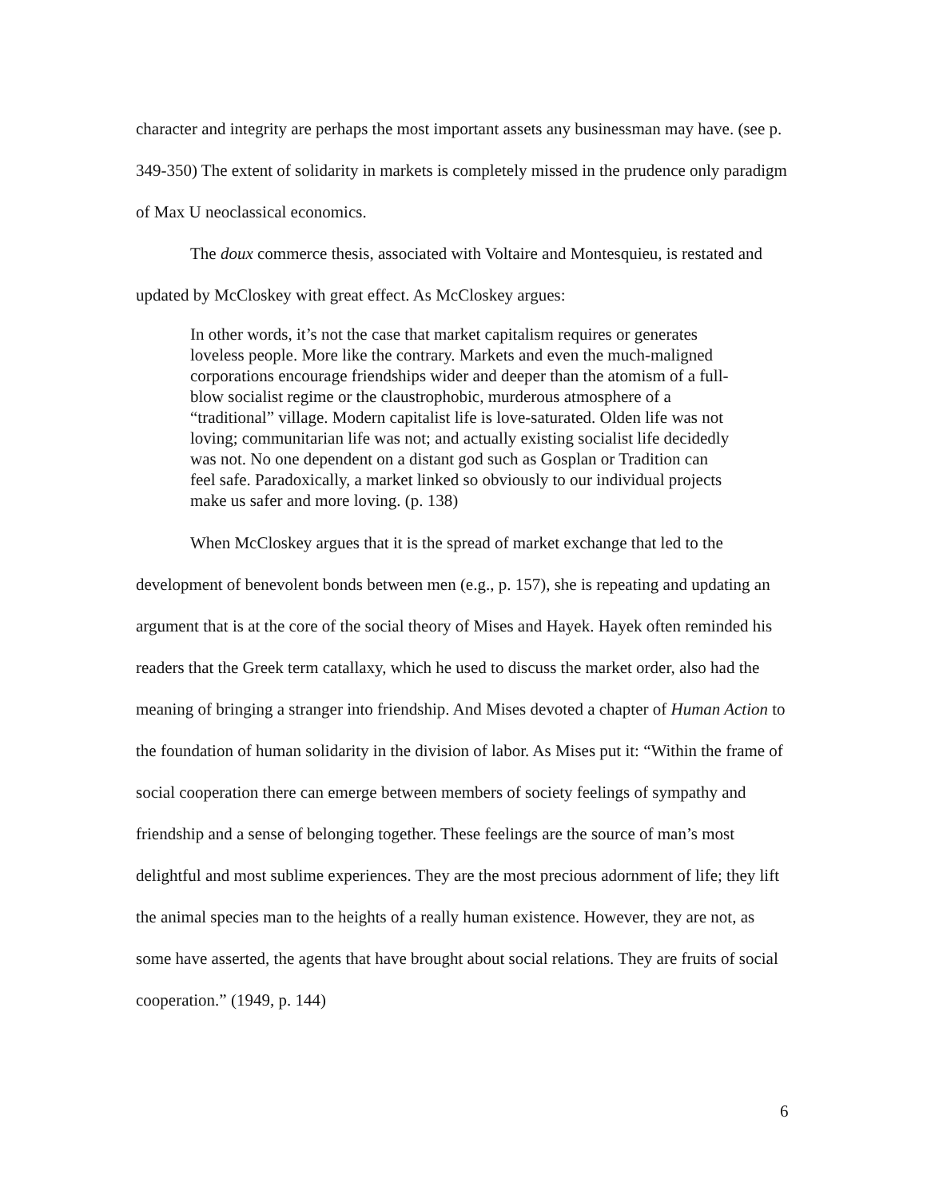character and integrity are perhaps the most important assets any businessman may have. (see p. 349-350) The extent of solidarity in markets is completely missed in the prudence only paradigm of Max U neoclassical economics.
The doux commerce thesis, associated with Voltaire and Montesquieu, is restated and updated by McCloskey with great effect. As McCloskey argues:
In other words, it’s not the case that market capitalism requires or generates loveless people. More like the contrary. Markets and even the much-maligned corporations encourage friendships wider and deeper than the atomism of a full-blow socialist regime or the claustrophobic, murderous atmosphere of a “traditional” village. Modern capitalist life is love-saturated. Olden life was not loving; communitarian life was not; and actually existing socialist life decidedly was not. No one dependent on a distant god such as Gosplan or Tradition can feel safe. Paradoxically, a market linked so obviously to our individual projects make us safer and more loving. (p. 138)
When McCloskey argues that it is the spread of market exchange that led to the development of benevolent bonds between men (e.g., p. 157), she is repeating and updating an argument that is at the core of the social theory of Mises and Hayek. Hayek often reminded his readers that the Greek term catallaxy, which he used to discuss the market order, also had the meaning of bringing a stranger into friendship. And Mises devoted a chapter of Human Action to the foundation of human solidarity in the division of labor. As Mises put it: “Within the frame of social cooperation there can emerge between members of society feelings of sympathy and friendship and a sense of belonging together. These feelings are the source of man’s most delightful and most sublime experiences. They are the most precious adornment of life; they lift the animal species man to the heights of a really human existence. However, they are not, as some have asserted, the agents that have brought about social relations. They are fruits of social cooperation.” (1949, p. 144)
6